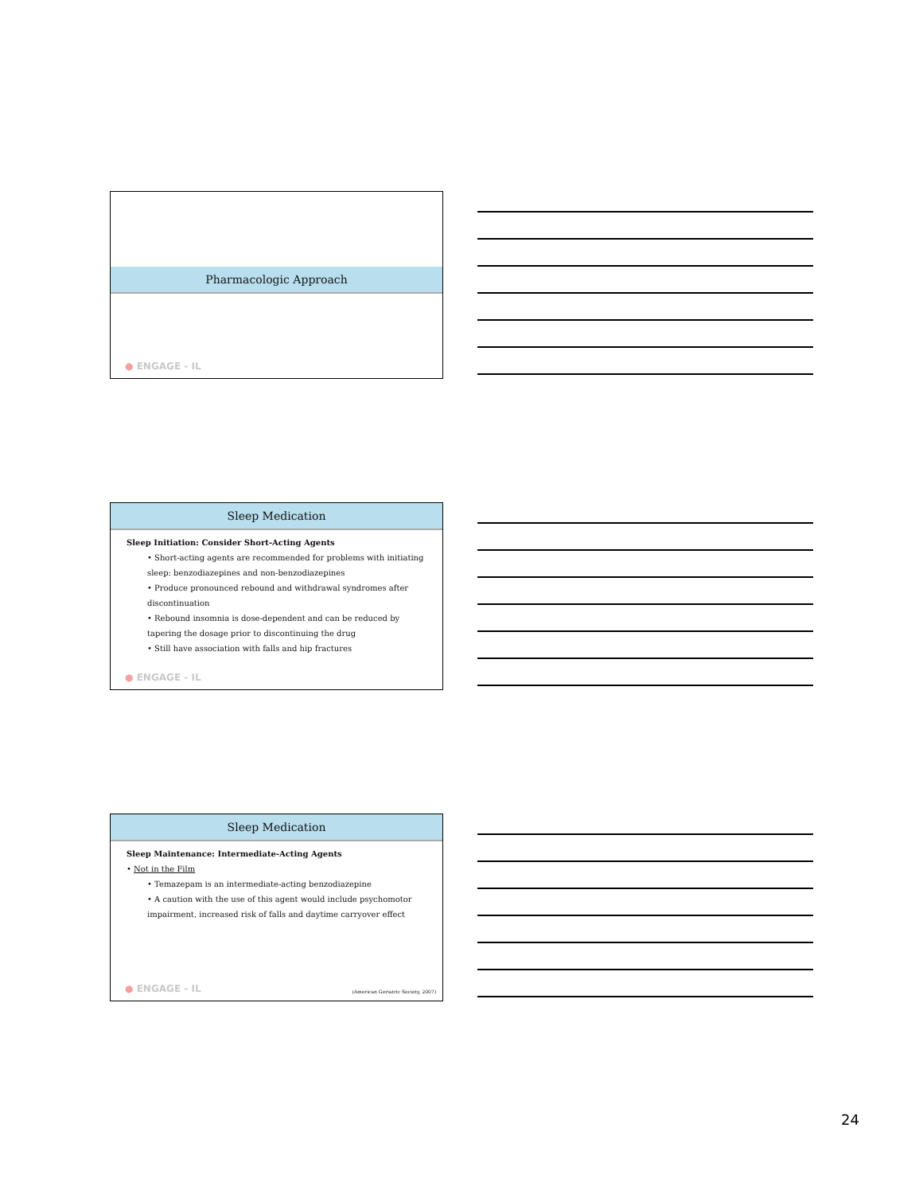Pharmacologic Approach
● ENGAGE - IL
Sleep Medication
Sleep Initiation: Consider Short-Acting Agents
• Short-acting agents are recommended for problems with initiating sleep: benzodiazepines and non-benzodiazepines
• Produce pronounced rebound and withdrawal syndromes after discontinuation
• Rebound insomnia is dose-dependent and can be reduced by tapering the dosage prior to discontinuing the drug
• Still have association with falls and hip fractures
● ENGAGE - IL
Sleep Medication
Sleep Maintenance: Intermediate-Acting Agents
• Not in the Film
• Temazepam is an intermediate-acting benzodiazepine
• A caution with the use of this agent would include psychomotor impairment, increased risk of falls and daytime carryover effect
● ENGAGE - IL
(American Geriatric Society, 2007)
24